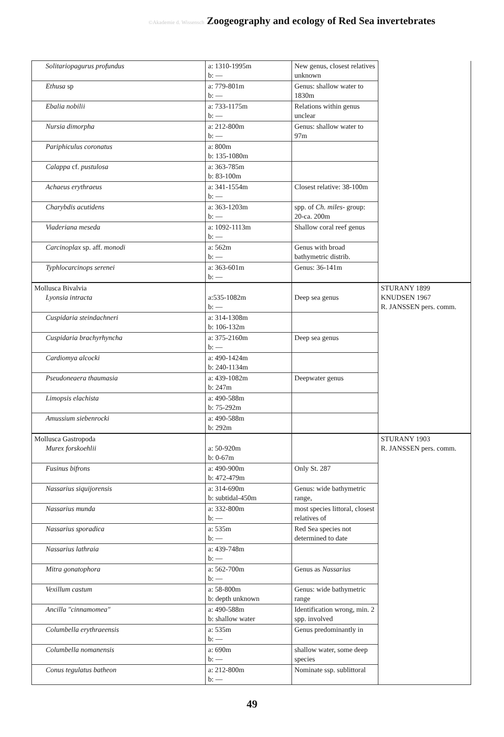©Akademie d. Wissensch Zoogeography and ecology of Red Sea invertebrates
| Solitariopagurus profundus | a: 1310-1995m b: — | New genus, closest relatives unknown | |
| Ethusa sp | a: 779-801m b: — | Genus: shallow water to 1830m | |
| Ebalia nobilii | a: 733-1175m b: — | Relations within genus unclear | |
| Nursia dimorpha | a: 212-800m b: — | Genus: shallow water to 97m | |
| Pariphiculus coronatus | a: 800m b: 135-1080m | | |
| Calappa cf. pustulosa | a: 363-785m b: 83-100m | | |
| Achaeus erythraeus | a: 341-1554m b: — | Closest relative: 38-100m | |
| Charybdis acutidens | a: 363-1203m b: — | spp. of Ch. miles- group: 20-ca. 200m | |
| Viaderiana meseda | a: 1092-1113m b: — | Shallow coral reef genus | |
| Carcinoplax sp. aff. monodi | a: 562m b: — | Genus with broad bathymetric distrib. | |
| Typhlocarcinops serenei | a: 363-601m b: — | Genus: 36-141m | |
| Mollusca Bivalvia Lyonsia intracta | a:535-1082m b: — | Deep sea genus | STURANY 1899 KNUDSEN 1967 R. JANSSEN pers. comm. |
| Cuspidaria steindachneri | a: 314-1308m b: 106-132m | | |
| Cuspidaria brachyrhyncha | a: 375-2160m b: — | Deep sea genus | |
| Cardiomya alcocki | a: 490-1424m b: 240-1134m | | |
| Pseudoneaera thaumasia | a: 439-1082m b: 247m | Deepwater genus | |
| Limopsis elachista | a: 490-588m b: 75-292m | | |
| Amussium siebenrocki | a: 490-588m b: 292m | | |
| Mollusca Gastropoda Murex forskoehlii | a: 50-920m b: 0-67m | | STURANY 1903 R. JANSSEN pers. comm. |
| Fusinus bifrons | a: 490-900m b: 472-479m | Only St. 287 | |
| Nassarius siquijorensis | a: 314-690m b: subtidal-450m | Genus: wide bathymetric range, | |
| Nassarius munda | a: 332-800m b: — | most species littoral, closest relatives of | |
| Nassarius sporadica | a: 535m b: — | Red Sea species not determined to date | |
| Nassarius lathraia | a: 439-748m b: — | | |
| Mitra gonatophora | a: 562-700m b: — | Genus as Nassarius | |
| Vexillum castum | a: 58-800m b: depth unknown | Genus: wide bathymetric range | |
| Ancilla "cinnamomea" | a: 490-588m b: shallow water | Identification wrong, min. 2 spp. involved | |
| Columbella erythraeensis | a: 535m b: — | Genus predominantly in | |
| Columbella nomanensis | a: 690m b: — | shallow water, some deep species | |
| Conus tegulatus batheon | a: 212-800m b: — | Nominate ssp. sublittoral | |
49